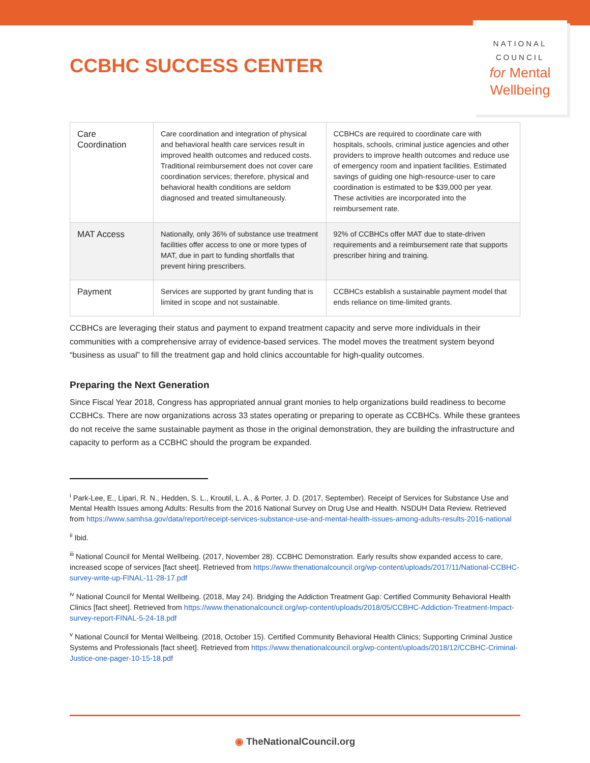CCBHC SUCCESS CENTER
NATIONAL
COUNCIL
for Mental
Wellbeing
| Care Coordination | Care coordination and integration of physical and behavioral health care services result in improved health outcomes and reduced costs. Traditional reimbursement does not cover care coordination services; therefore, physical and behavioral health conditions are seldom diagnosed and treated simultaneously. | CCBHCs are required to coordinate care with hospitals, schools, criminal justice agencies and other providers to improve health outcomes and reduce use of emergency room and inpatient facilities. Estimated savings of guiding one high-resource-user to care coordination is estimated to be $39,000 per year. These activities are incorporated into the reimbursement rate. |
| MAT Access | Nationally, only 36% of substance use treatment facilities offer access to one or more types of MAT, due in part to funding shortfalls that prevent hiring prescribers. | 92% of CCBHCs offer MAT due to state-driven requirements and a reimbursement rate that supports prescriber hiring and training. |
| Payment | Services are supported by grant funding that is limited in scope and not sustainable. | CCBHCs establish a sustainable payment model that ends reliance on time-limited grants. |
CCBHCs are leveraging their status and payment to expand treatment capacity and serve more individuals in their communities with a comprehensive array of evidence-based services. The model moves the treatment system beyond “business as usual” to fill the treatment gap and hold clinics accountable for high-quality outcomes.
Preparing the Next Generation
Since Fiscal Year 2018, Congress has appropriated annual grant monies to help organizations build readiness to become CCBHCs. There are now organizations across 33 states operating or preparing to operate as CCBHCs. While these grantees do not receive the same sustainable payment as those in the original demonstration, they are building the infrastructure and capacity to perform as a CCBHC should the program be expanded.
<sup>i</sup> Park-Lee, E., Lipari, R. N., Hedden, S. L., Kroutil, L. A., & Porter, J. D. (2017, September). Receipt of Services for Substance Use and Mental Health Issues among Adults: Results from the 2016 National Survey on Drug Use and Health. NSDUH Data Review. Retrieved from https://www.samhsa.gov/data/report/receipt-services-substance-use-and-mental-health-issues-among-adults-results-2016-national
<sup>ii</sup> Ibid.
<sup>iii</sup> National Council for Mental Wellbeing. (2017, November 28). CCBHC Demonstration. Early results show expanded access to care, increased scope of services [fact sheet]. Retrieved from https://www.thenationalcouncil.org/wp-content/uploads/2017/11/National-CCBHC-survey-write-up-FINAL-11-28-17.pdf
<sup>iv</sup> National Council for Mental Wellbeing. (2018, May 24). Bridging the Addiction Treatment Gap: Certified Community Behavioral Health Clinics [fact sheet]. Retrieved from https://www.thenationalcouncil.org/wp-content/uploads/2018/05/CCBHC-Addiction-Treatment-Impact-survey-report-FINAL-5-24-18.pdf
<sup>v</sup> National Council for Mental Wellbeing. (2018, October 15). Certified Community Behavioral Health Clinics; Supporting Criminal Justice Systems and Professionals [fact sheet]. Retrieved from https://www.thenationalcouncil.org/wp-content/uploads/2018/12/CCBHC-Criminal-Justice-one-pager-10-15-18.pdf
◉ TheNationalCouncil.org